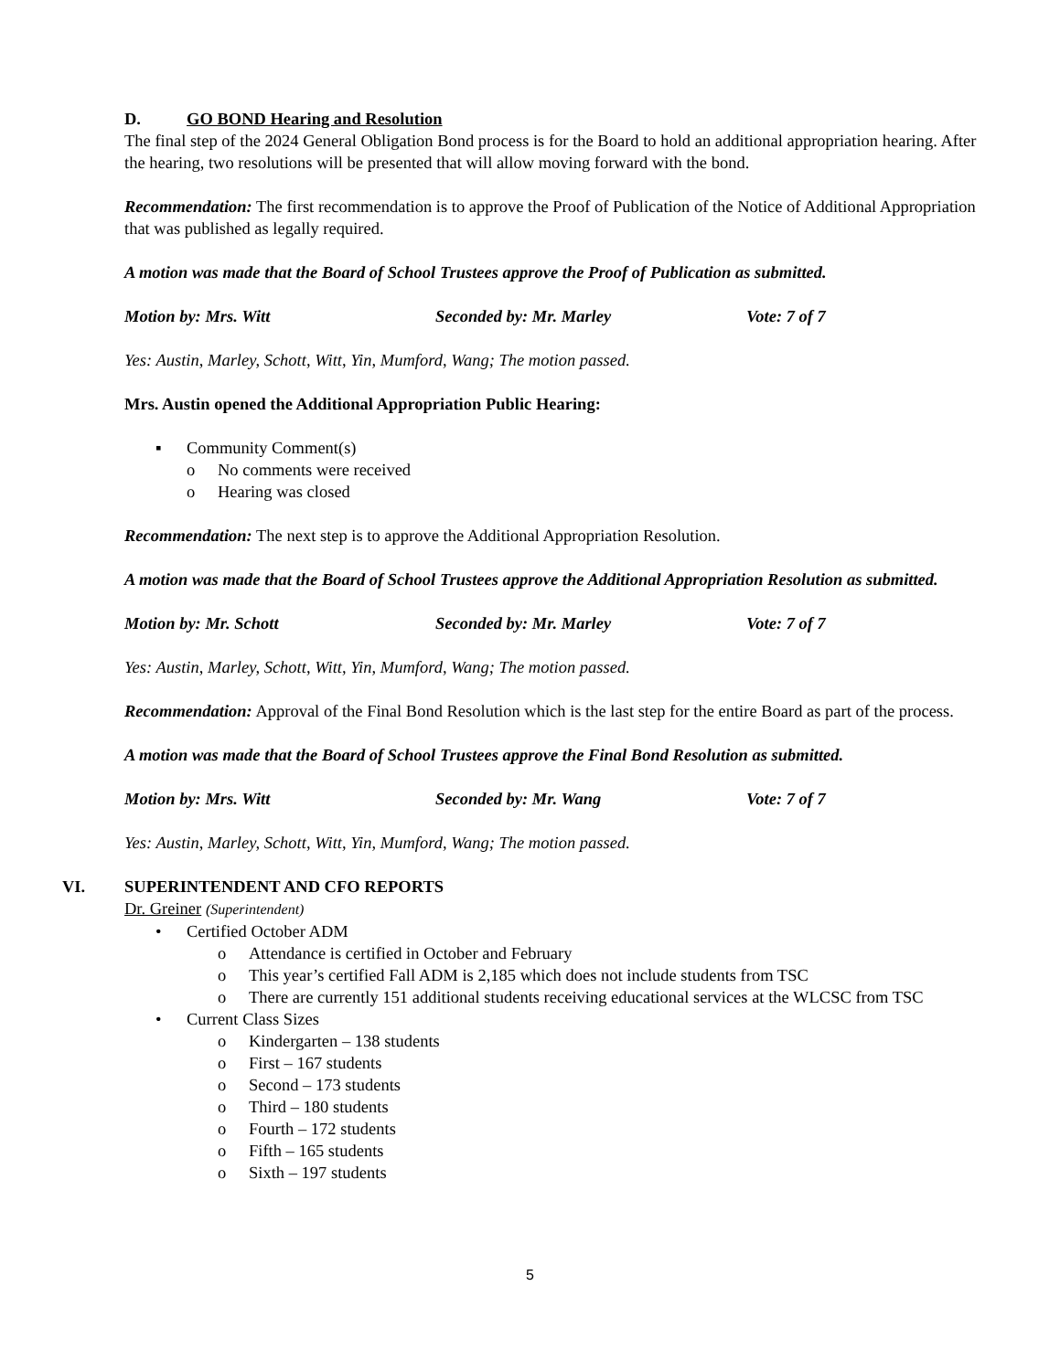D. GO BOND Hearing and Resolution
The final step of the 2024 General Obligation Bond process is for the Board to hold an additional appropriation hearing. After the hearing, two resolutions will be presented that will allow moving forward with the bond.
Recommendation: The first recommendation is to approve the Proof of Publication of the Notice of Additional Appropriation that was published as legally required.
A motion was made that the Board of School Trustees approve the Proof of Publication as submitted.
Motion by: Mrs. Witt Seconded by: Mr. Marley Vote: 7 of 7
Yes: Austin, Marley, Schott, Witt, Yin, Mumford, Wang; The motion passed.
Mrs. Austin opened the Additional Appropriation Public Hearing:
▪ Community Comment(s)
o No comments were received
o Hearing was closed
Recommendation: The next step is to approve the Additional Appropriation Resolution.
A motion was made that the Board of School Trustees approve the Additional Appropriation Resolution as submitted.
Motion by: Mr. Schott Seconded by: Mr. Marley Vote: 7 of 7
Yes: Austin, Marley, Schott, Witt, Yin, Mumford, Wang; The motion passed.
Recommendation: Approval of the Final Bond Resolution which is the last step for the entire Board as part of the process.
A motion was made that the Board of School Trustees approve the Final Bond Resolution as submitted.
Motion by: Mrs. Witt Seconded by: Mr. Wang Vote: 7 of 7
Yes: Austin, Marley, Schott, Witt, Yin, Mumford, Wang; The motion passed.
VI. SUPERINTENDENT AND CFO REPORTS
Dr. Greiner (Superintendent)
• Certified October ADM
o Attendance is certified in October and February
o This year’s certified Fall ADM is 2,185 which does not include students from TSC
o There are currently 151 additional students receiving educational services at the WLCSC from TSC
• Current Class Sizes
o Kindergarten – 138 students
o First – 167 students
o Second – 173 students
o Third – 180 students
o Fourth – 172 students
o Fifth – 165 students
o Sixth – 197 students
5